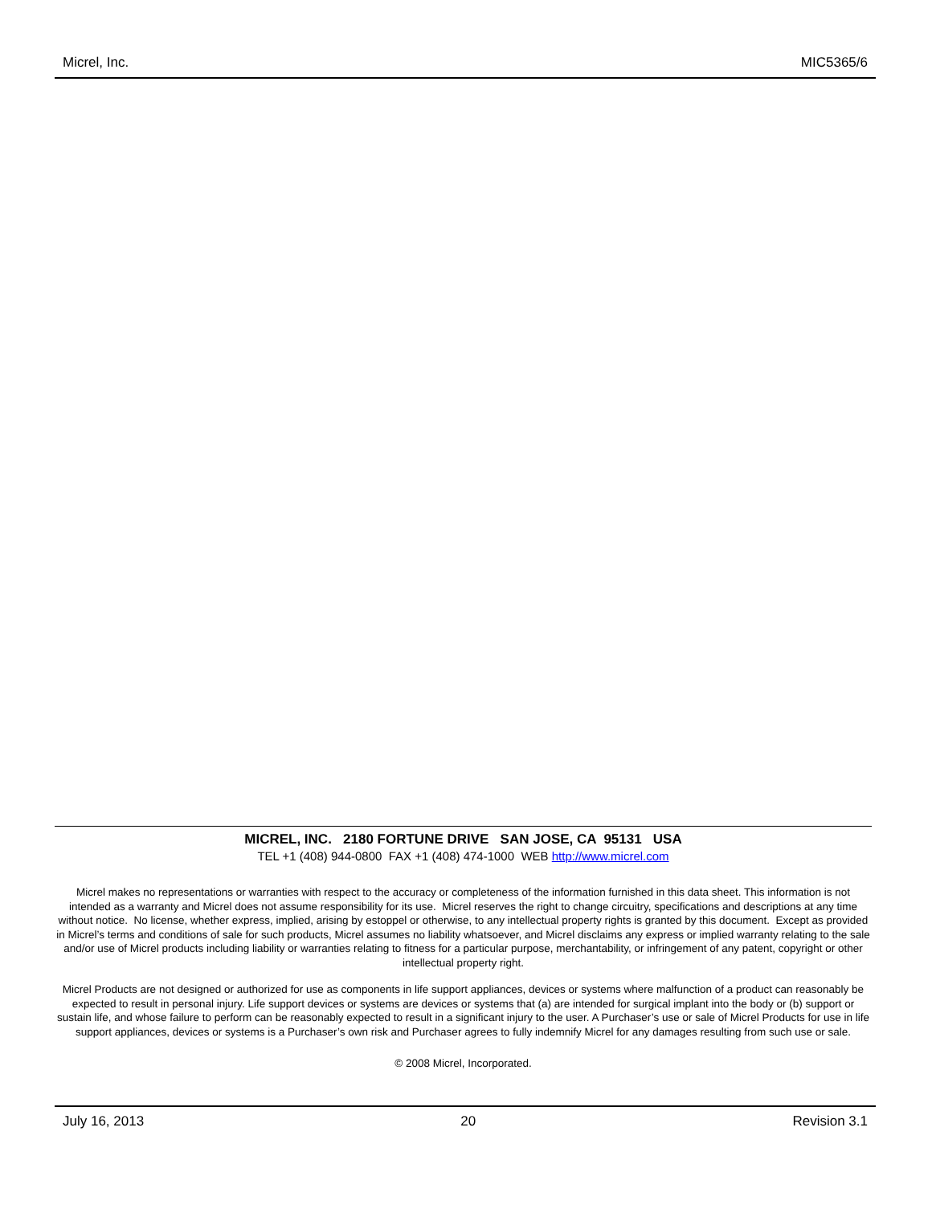Micrel, Inc. MIC5365/6
MICREL, INC. 2180 FORTUNE DRIVE SAN JOSE, CA 95131 USA
TEL +1 (408) 944-0800 FAX +1 (408) 474-1000 WEB http://www.micrel.com
Micrel makes no representations or warranties with respect to the accuracy or completeness of the information furnished in this data sheet. This information is not intended as a warranty and Micrel does not assume responsibility for its use. Micrel reserves the right to change circuitry, specifications and descriptions at any time without notice. No license, whether express, implied, arising by estoppel or otherwise, to any intellectual property rights is granted by this document. Except as provided in Micrel’s terms and conditions of sale for such products, Micrel assumes no liability whatsoever, and Micrel disclaims any express or implied warranty relating to the sale and/or use of Micrel products including liability or warranties relating to fitness for a particular purpose, merchantability, or infringement of any patent, copyright or other intellectual property right.
Micrel Products are not designed or authorized for use as components in life support appliances, devices or systems where malfunction of a product can reasonably be expected to result in personal injury. Life support devices or systems are devices or systems that (a) are intended for surgical implant into the body or (b) support or sustain life, and whose failure to perform can be reasonably expected to result in a significant injury to the user. A Purchaser’s use or sale of Micrel Products for use in life support appliances, devices or systems is a Purchaser’s own risk and Purchaser agrees to fully indemnify Micrel for any damages resulting from such use or sale.
© 2008 Micrel, Incorporated.
July 16, 2013 20 Revision 3.1